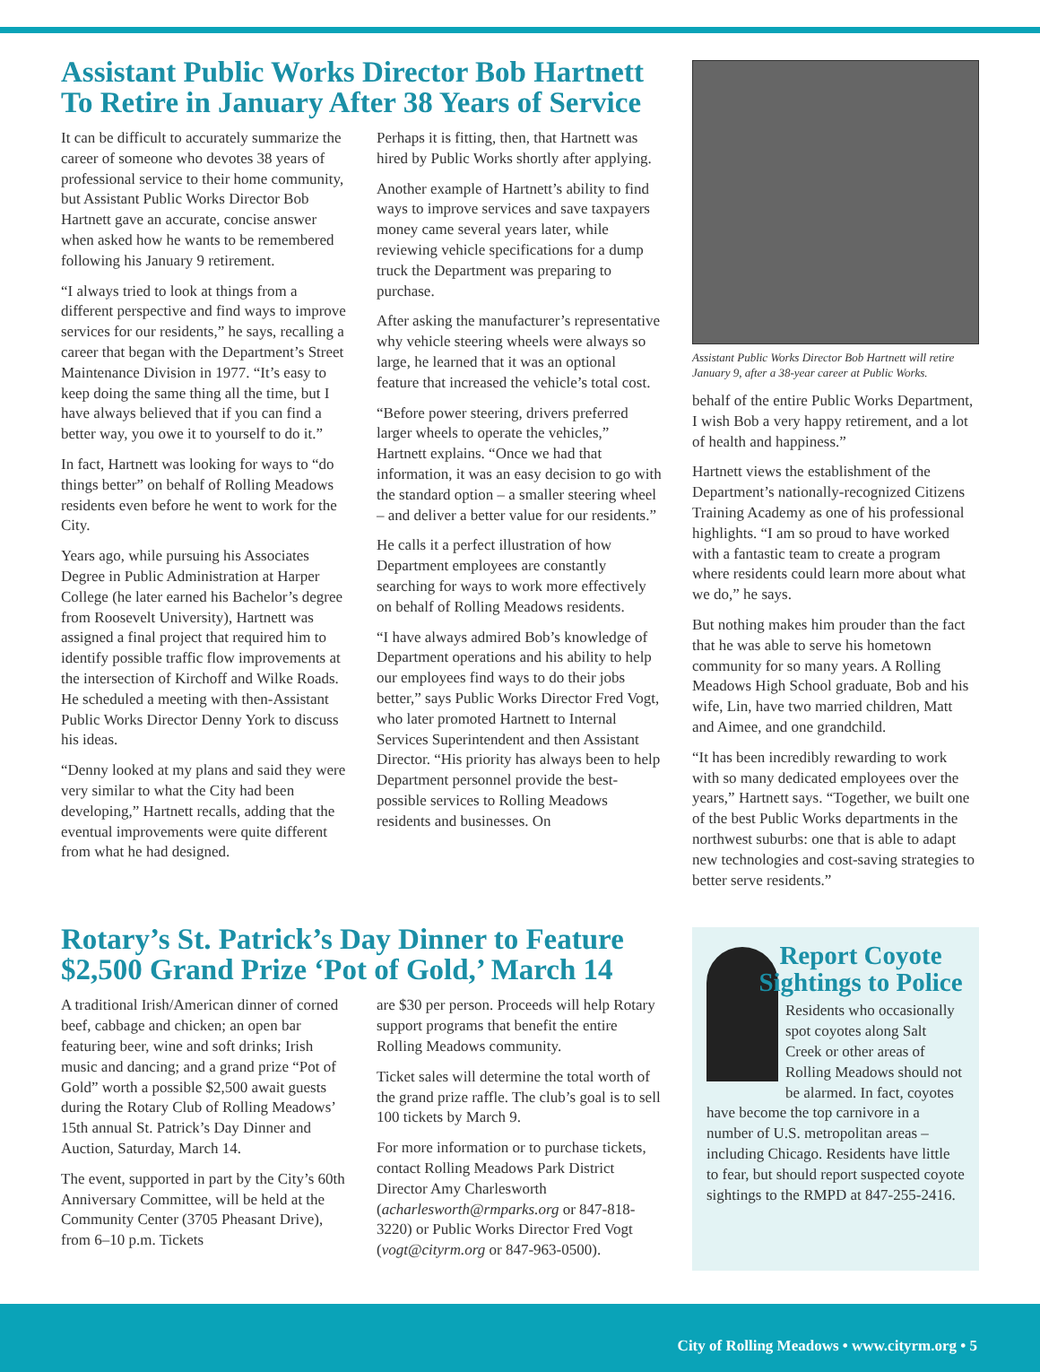Assistant Public Works Director Bob Hartnett To Retire in January After 38 Years of Service
It can be difficult to accurately summarize the career of someone who devotes 38 years of professional service to their home community, but Assistant Public Works Director Bob Hartnett gave an accurate, concise answer when asked how he wants to be remembered following his January 9 retirement.
“I always tried to look at things from a different perspective and find ways to improve services for our residents,” he says, recalling a career that began with the Department’s Street Maintenance Division in 1977. “It’s easy to keep doing the same thing all the time, but I have always believed that if you can find a better way, you owe it to yourself to do it.”
In fact, Hartnett was looking for ways to “do things better” on behalf of Rolling Meadows residents even before he went to work for the City.
Years ago, while pursuing his Associates Degree in Public Administration at Harper College (he later earned his Bachelor’s degree from Roosevelt University), Hartnett was assigned a final project that required him to identify possible traffic flow improvements at the intersection of Kirchoff and Wilke Roads. He scheduled a meeting with then-Assistant Public Works Director Denny York to discuss his ideas.
“Denny looked at my plans and said they were very similar to what the City had been developing,” Hartnett recalls, adding that the eventual improvements were quite different from what he had designed.
Perhaps it is fitting, then, that Hartnett was hired by Public Works shortly after applying.
Another example of Hartnett’s ability to find ways to improve services and save taxpayers money came several years later, while reviewing vehicle specifications for a dump truck the Department was preparing to purchase.
After asking the manufacturer’s representative why vehicle steering wheels were always so large, he learned that it was an optional feature that increased the vehicle’s total cost.
“Before power steering, drivers preferred larger wheels to operate the vehicles,” Hartnett explains. “Once we had that information, it was an easy decision to go with the standard option – a smaller steering wheel – and deliver a better value for our residents.”
He calls it a perfect illustration of how Department employees are constantly searching for ways to work more effectively on behalf of Rolling Meadows residents.
“I have always admired Bob’s knowledge of Department operations and his ability to help our employees find ways to do their jobs better,” says Public Works Director Fred Vogt, who later promoted Hartnett to Internal Services Superintendent and then Assistant Director. “His priority has always been to help Department personnel provide the best-possible services to Rolling Meadows residents and businesses. On
Assistant Public Works Director Bob Hartnett will retire January 9, after a 38-year career at Public Works.
behalf of the entire Public Works Department, I wish Bob a very happy retirement, and a lot of health and happiness.”
Hartnett views the establishment of the Department’s nationally-recognized Citizens Training Academy as one of his professional highlights. “I am so proud to have worked with a fantastic team to create a program where residents could learn more about what we do,” he says.
But nothing makes him prouder than the fact that he was able to serve his hometown community for so many years. A Rolling Meadows High School graduate, Bob and his wife, Lin, have two married children, Matt and Aimee, and one grandchild.
“It has been incredibly rewarding to work with so many dedicated employees over the years,” Hartnett says. “Together, we built one of the best Public Works departments in the northwest suburbs: one that is able to adapt new technologies and cost-saving strategies to better serve residents.”
Rotary’s St. Patrick’s Day Dinner to Feature $2,500 Grand Prize ‘Pot of Gold,’ March 14
A traditional Irish/American dinner of corned beef, cabbage and chicken; an open bar featuring beer, wine and soft drinks; Irish music and dancing; and a grand prize “Pot of Gold” worth a possible $2,500 await guests during the Rotary Club of Rolling Meadows’ 15th annual St. Patrick’s Day Dinner and Auction, Saturday, March 14.
The event, supported in part by the City’s 60th Anniversary Committee, will be held at the Community Center (3705 Pheasant Drive), from 6–10 p.m. Tickets
are $30 per person. Proceeds will help Rotary support programs that benefit the entire Rolling Meadows community.
Ticket sales will determine the total worth of the grand prize raffle. The club’s goal is to sell 100 tickets by March 9.
For more information or to purchase tickets, contact Rolling Meadows Park District Director Amy Charlesworth (acharlesworth@rmparks.org or 847-818-3220) or Public Works Director Fred Vogt (vogt@cityrm.org or 847-963-0500).
Report Coyote Sightings to Police
Residents who occasionally spot coyotes along Salt Creek or other areas of Rolling Meadows should not be alarmed. In fact, coyotes have become the top carnivore in a number of U.S. metropolitan areas – including Chicago. Residents have little to fear, but should report suspected coyote sightings to the RMPD at 847-255-2416.
City of Rolling Meadows • www.cityrm.org • 5